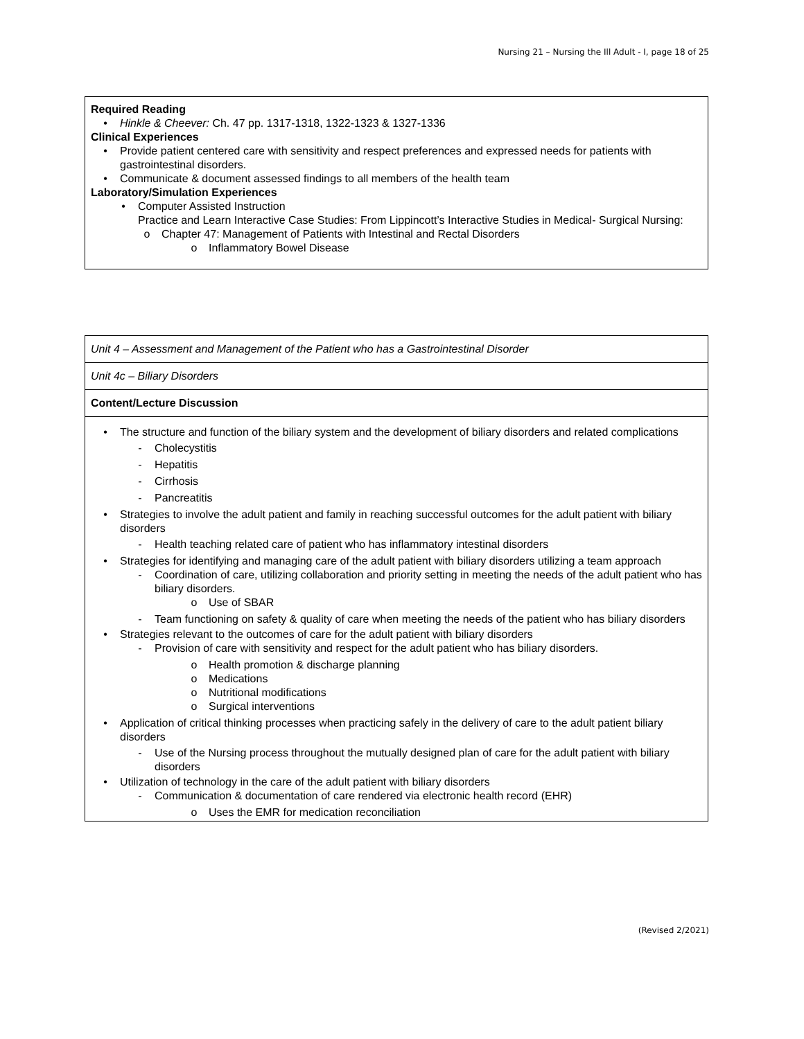Nursing 21 – Nursing the Ill Adult - I, page 18 of 25
Required Reading
• Hinkle & Cheever: Ch. 47 pp. 1317-1318, 1322-1323 & 1327-1336
Clinical Experiences
• Provide patient centered care with sensitivity and respect preferences and expressed needs for patients with gastrointestinal disorders.
• Communicate & document assessed findings to all members of the health team
Laboratory/Simulation Experiences
• Computer Assisted Instruction
Practice and Learn Interactive Case Studies: From Lippincott’s Interactive Studies in Medical- Surgical Nursing:
o Chapter 47: Management of Patients with Intestinal and Rectal Disorders
o Inflammatory Bowel Disease
| Unit 4 – Assessment and Management of the Patient who has a Gastrointestinal Disorder |
| Unit 4c – Biliary Disorders |
| Content/Lecture Discussion |
| • The structure and function of the biliary system and the development of biliary disorders and related complications - Cholecystitis - Hepatitis - Cirrhosis - Pancreatitis • Strategies to involve the adult patient and family in reaching successful outcomes for the adult patient with biliary disorders - Health teaching related care of patient who has inflammatory intestinal disorders • Strategies for identifying and managing care of the adult patient with biliary disorders utilizing a team approach - Coordination of care, utilizing collaboration and priority setting in meeting the needs of the adult patient who has biliary disorders. o Use of SBAR - Team functioning on safety & quality of care when meeting the needs of the patient who has biliary disorders • Strategies relevant to the outcomes of care for the adult patient with biliary disorders - Provision of care with sensitivity and respect for the adult patient who has biliary disorders. o Health promotion & discharge planning o Medications o Nutritional modifications o Surgical interventions • Application of critical thinking processes when practicing safely in the delivery of care to the adult patient biliary disorders - Use of the Nursing process throughout the mutually designed plan of care for the adult patient with biliary disorders • Utilization of technology in the care of the adult patient with biliary disorders - Communication & documentation of care rendered via electronic health record (EHR) o Uses the EMR for medication reconciliation |
(Revised 2/2021)